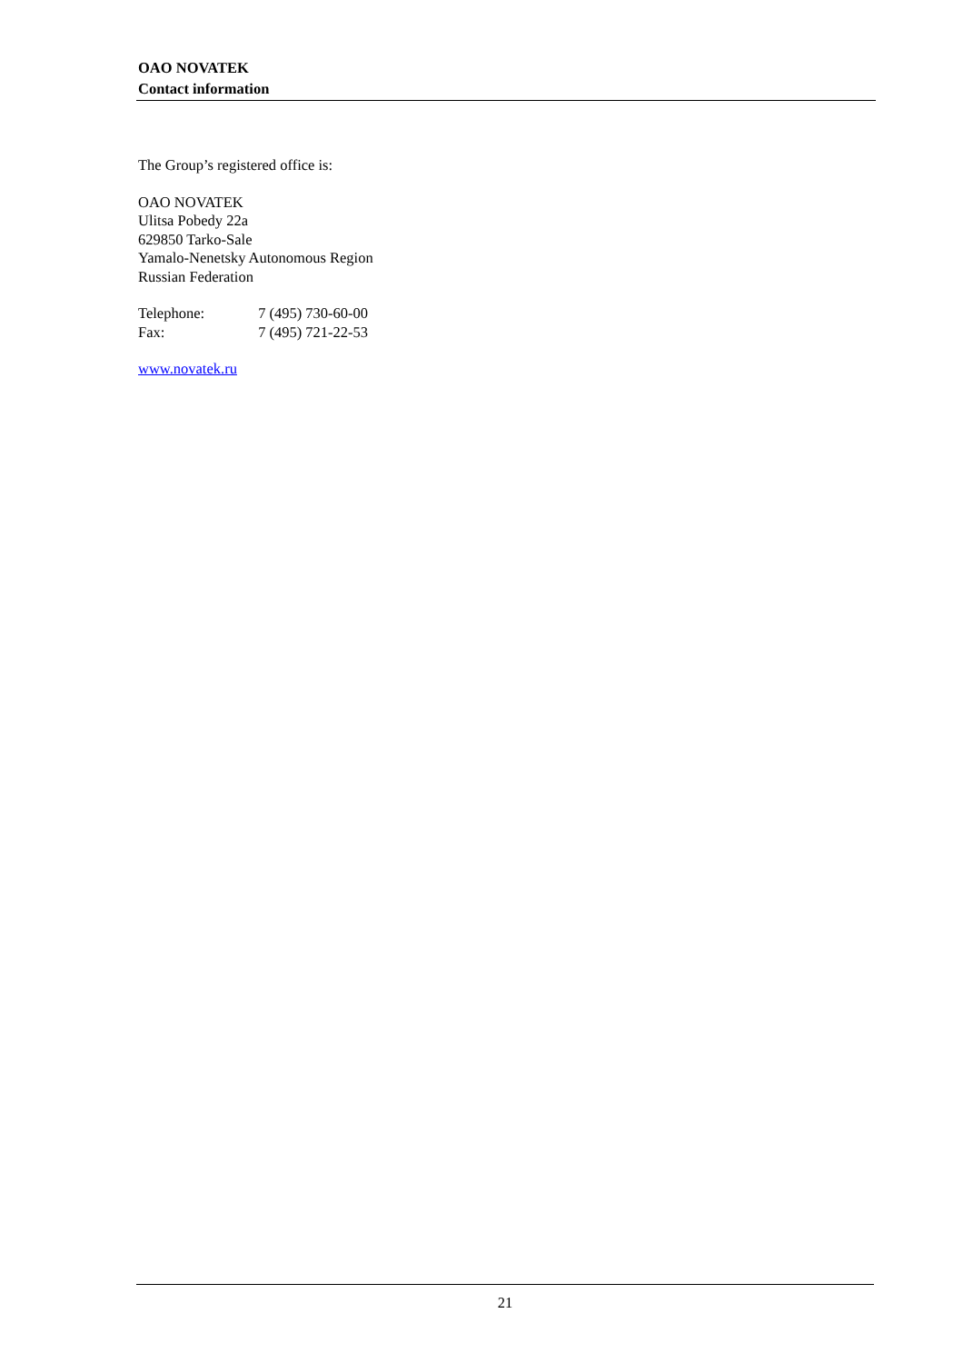OAO NOVATEK
Contact information
The Group’s registered office is:
OAO NOVATEK
Ulitsa Pobedy 22a
629850 Tarko-Sale
Yamalo-Nenetsky Autonomous Region
Russian Federation
Telephone: 7 (495) 730-60-00
Fax: 7 (495) 721-22-53
www.novatek.ru
21